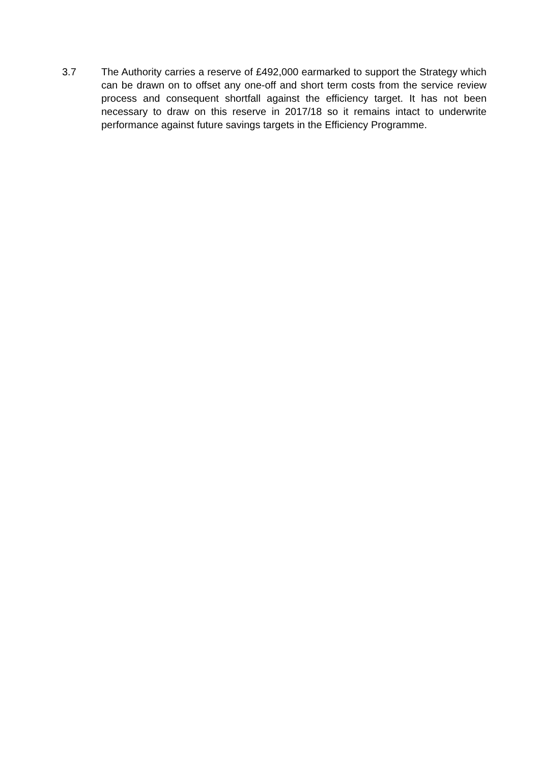3.7 The Authority carries a reserve of £492,000 earmarked to support the Strategy which can be drawn on to offset any one-off and short term costs from the service review process and consequent shortfall against the efficiency target. It has not been necessary to draw on this reserve in 2017/18 so it remains intact to underwrite performance against future savings targets in the Efficiency Programme.